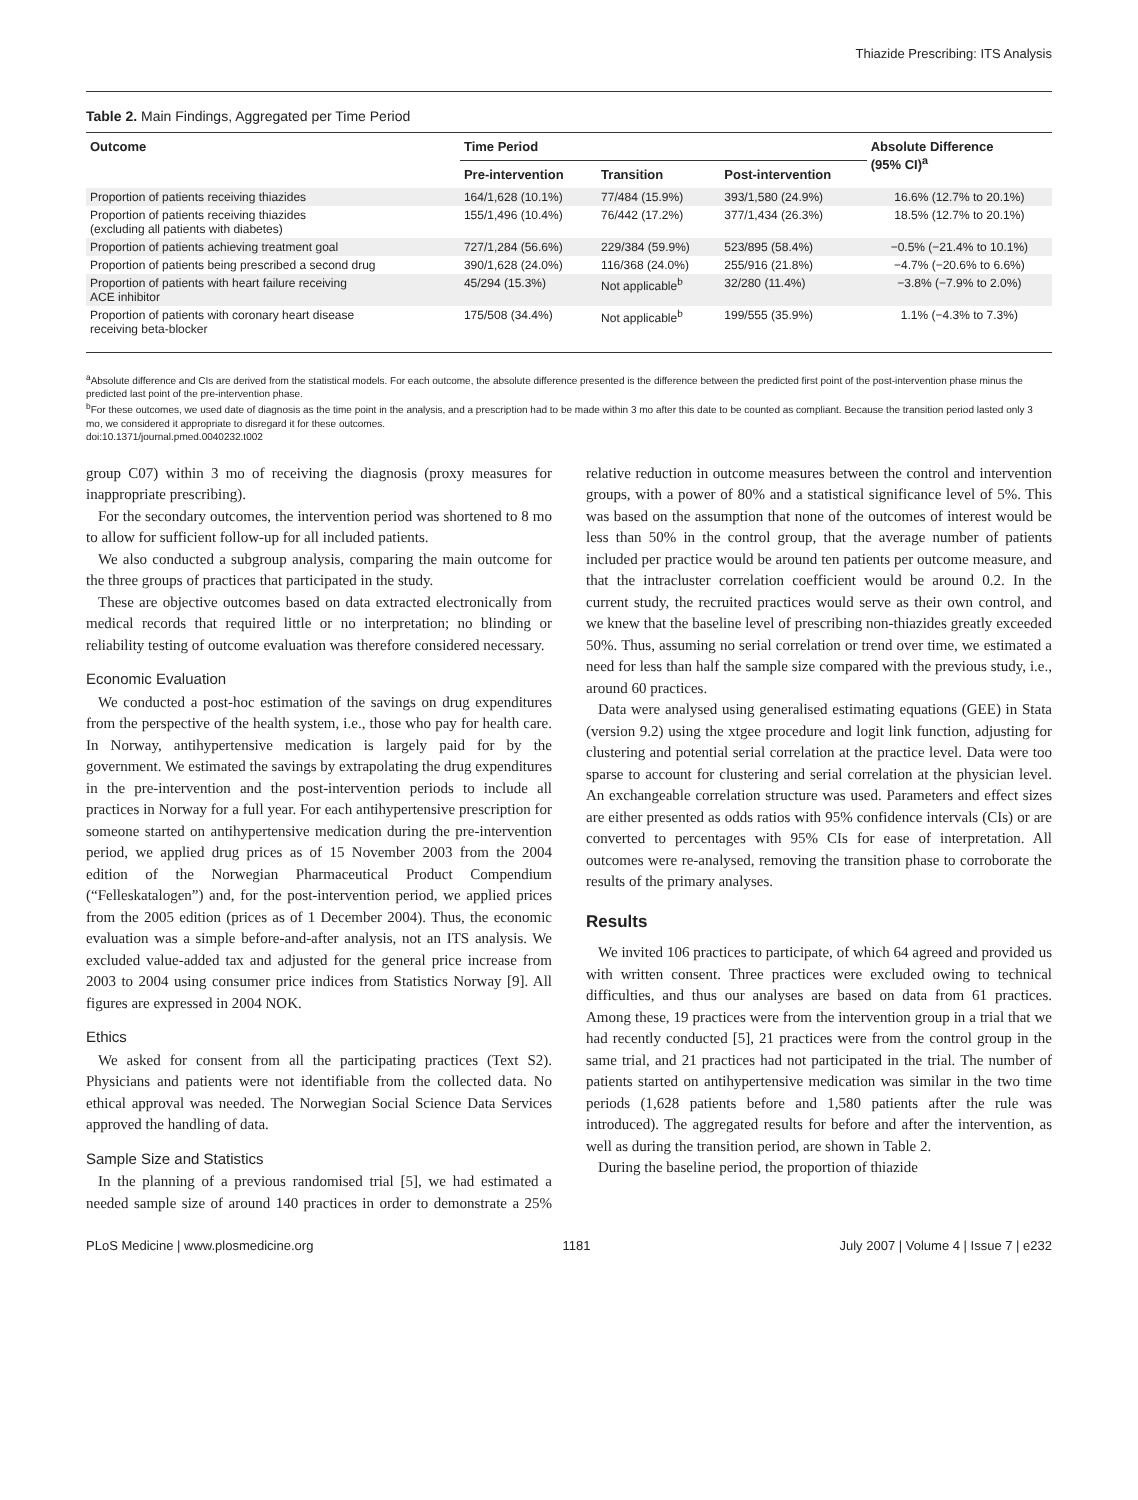Thiazide Prescribing: ITS Analysis
Table 2. Main Findings, Aggregated per Time Period
| Outcome | Time Period | | | Absolute Difference (95% CI)<sup>a</sup> |
| --- | --- | --- | --- | --- |
| | Pre-intervention | Transition | Post-intervention | |
| Proportion of patients receiving thiazides | 164/1,628 (10.1%) | 77/484 (15.9%) | 393/1,580 (24.9%) | 16.6% (12.7% to 20.1%) |
| Proportion of patients receiving thiazides (excluding all patients with diabetes) | 155/1,496 (10.4%) | 76/442 (17.2%) | 377/1,434 (26.3%) | 18.5% (12.7% to 20.1%) |
| Proportion of patients achieving treatment goal | 727/1,284 (56.6%) | 229/384 (59.9%) | 523/895 (58.4%) | −0.5% (−21.4% to 10.1%) |
| Proportion of patients being prescribed a second drug | 390/1,628 (24.0%) | 116/368 (24.0%) | 255/916 (21.8%) | −4.7% (−20.6% to 6.6%) |
| Proportion of patients with heart failure receiving ACE inhibitor | 45/294 (15.3%) | Not applicable<sup>b</sup> | 32/280 (11.4%) | −3.8% (−7.9% to 2.0%) |
| Proportion of patients with coronary heart disease receiving beta-blocker | 175/508 (34.4%) | Not applicable<sup>b</sup> | 199/555 (35.9%) | 1.1% (−4.3% to 7.3%) |
<sup>a</sup> Absolute difference and CIs are derived from the statistical models. For each outcome, the absolute difference presented is the difference between the predicted first point of the post-intervention phase minus the predicted last point of the pre-intervention phase.
<sup>b</sup> For these outcomes, we used date of diagnosis as the time point in the analysis, and a prescription had to be made within 3 mo after this date to be counted as compliant. Because the transition period lasted only 3 mo, we considered it appropriate to disregard it for these outcomes.
doi:10.1371/journal.pmed.0040232.t002
group C07) within 3 mo of receiving the diagnosis (proxy measures for inappropriate prescribing).
For the secondary outcomes, the intervention period was shortened to 8 mo to allow for sufficient follow-up for all included patients.
We also conducted a subgroup analysis, comparing the main outcome for the three groups of practices that participated in the study.
These are objective outcomes based on data extracted electronically from medical records that required little or no interpretation; no blinding or reliability testing of outcome evaluation was therefore considered necessary.
Economic Evaluation
We conducted a post-hoc estimation of the savings on drug expenditures from the perspective of the health system, i.e., those who pay for health care. In Norway, antihypertensive medication is largely paid for by the government. We estimated the savings by extrapolating the drug expenditures in the pre-intervention and the post-intervention periods to include all practices in Norway for a full year. For each antihypertensive prescription for someone started on antihypertensive medication during the pre-intervention period, we applied drug prices as of 15 November 2003 from the 2004 edition of the Norwegian Pharmaceutical Product Compendium (“Felleskatalogen”) and, for the post-intervention period, we applied prices from the 2005 edition (prices as of 1 December 2004). Thus, the economic evaluation was a simple before-and-after analysis, not an ITS analysis. We excluded value-added tax and adjusted for the general price increase from 2003 to 2004 using consumer price indices from Statistics Norway [9]. All figures are expressed in 2004 NOK.
Ethics
We asked for consent from all the participating practices (Text S2). Physicians and patients were not identifiable from the collected data. No ethical approval was needed. The Norwegian Social Science Data Services approved the handling of data.
Sample Size and Statistics
In the planning of a previous randomised trial [5], we had estimated a needed sample size of around 140 practices in order to demonstrate a 25% relative reduction in outcome measures between the control and intervention groups, with a power of 80% and a statistical significance level of 5%. This was based on the assumption that none of the outcomes of interest would be less than 50% in the control group, that the average number of patients included per practice would be around ten patients per outcome measure, and that the intracluster correlation coefficient would be around 0.2. In the current study, the recruited practices would serve as their own control, and we knew that the baseline level of prescribing non-thiazides greatly exceeded 50%. Thus, assuming no serial correlation or trend over time, we estimated a need for less than half the sample size compared with the previous study, i.e., around 60 practices.
Data were analysed using generalised estimating equations (GEE) in Stata (version 9.2) using the xtgee procedure and logit link function, adjusting for clustering and potential serial correlation at the practice level. Data were too sparse to account for clustering and serial correlation at the physician level. An exchangeable correlation structure was used. Parameters and effect sizes are either presented as odds ratios with 95% confidence intervals (CIs) or are converted to percentages with 95% CIs for ease of interpretation. All outcomes were re-analysed, removing the transition phase to corroborate the results of the primary analyses.
Results
We invited 106 practices to participate, of which 64 agreed and provided us with written consent. Three practices were excluded owing to technical difficulties, and thus our analyses are based on data from 61 practices. Among these, 19 practices were from the intervention group in a trial that we had recently conducted [5], 21 practices were from the control group in the same trial, and 21 practices had not participated in the trial. The number of patients started on antihypertensive medication was similar in the two time periods (1,628 patients before and 1,580 patients after the rule was introduced). The aggregated results for before and after the intervention, as well as during the transition period, are shown in Table 2.
During the baseline period, the proportion of thiazide
PLoS Medicine | www.plosmedicine.org 1181 July 2007 | Volume 4 | Issue 7 | e232